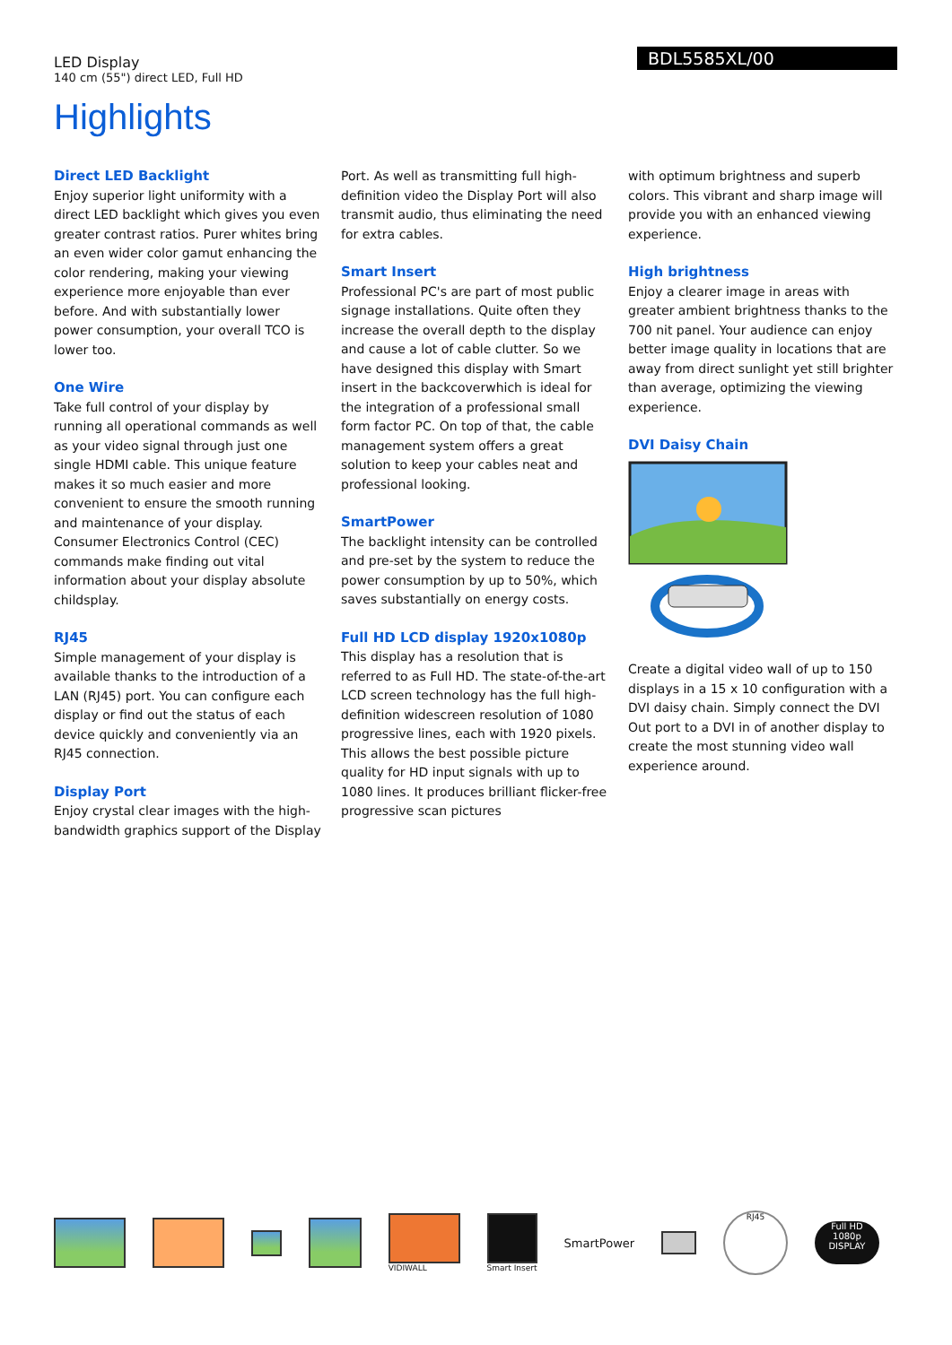LED Display
140 cm (55") direct LED, Full HD
BDL5585XL/00
Highlights
Direct LED Backlight
Enjoy superior light uniformity with a direct LED backlight which gives you even greater contrast ratios. Purer whites bring an even wider color gamut enhancing the color rendering, making your viewing experience more enjoyable than ever before. And with substantially lower power consumption, your overall TCO is lower too.
One Wire
Take full control of your display by running all operational commands as well as your video signal through just one single HDMI cable. This unique feature makes it so much easier and more convenient to ensure the smooth running and maintenance of your display. Consumer Electronics Control (CEC) commands make finding out vital information about your display absolute childsplay.
RJ45
Simple management of your display is available thanks to the introduction of a LAN (RJ45) port. You can configure each display or find out the status of each device quickly and conveniently via an RJ45 connection.
Display Port
Enjoy crystal clear images with the high-bandwidth graphics support of the Display
Port. As well as transmitting full high-definition video the Display Port will also transmit audio, thus eliminating the need for extra cables.
Smart Insert
Professional PC's are part of most public signage installations. Quite often they increase the overall depth to the display and cause a lot of cable clutter. So we have designed this display with Smart insert in the backcoverwhich is ideal for the integration of a professional small form factor PC. On top of that, the cable management system offers a great solution to keep your cables neat and professional looking.
SmartPower
The backlight intensity can be controlled and pre-set by the system to reduce the power consumption by up to 50%, which saves substantially on energy costs.
Full HD LCD display 1920x1080p
This display has a resolution that is referred to as Full HD. The state-of-the-art LCD screen technology has the full high-definition widescreen resolution of 1080 progressive lines, each with 1920 pixels. This allows the best possible picture quality for HD input signals with up to 1080 lines. It produces brilliant flicker-free progressive scan pictures
with optimum brightness and superb colors. This vibrant and sharp image will provide you with an enhanced viewing experience.
High brightness
Enjoy a clearer image in areas with greater ambient brightness thanks to the 700 nit panel. Your audience can enjoy better image quality in locations that are away from direct sunlight yet still brighter than average, optimizing the viewing experience.
DVI Daisy Chain
Create a digital video wall of up to 150 displays in a 15 x 10 configuration with a DVI daisy chain. Simply connect the DVI Out port to a DVI in of another display to create the most stunning video wall experience around.
VIDIWALL Smart Insert
SmartPower
RJ45
Full HD
1080p
DISPLAY